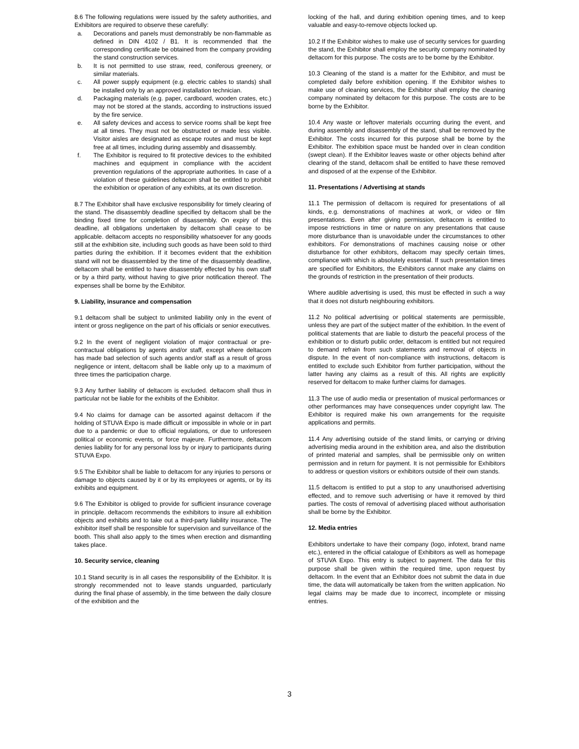8.6 The following regulations were issued by the safety authorities, and Exhibitors are required to observe these carefully:
a. Decorations and panels must demonstrably be non-flammable as defined in DIN 4102 / B1. It is recommended that the corresponding certificate be obtained from the company providing the stand construction services.
b. It is not permitted to use straw, reed, coniferous greenery, or similar materials.
c. All power supply equipment (e.g. electric cables to stands) shall be installed only by an approved installation technician.
d. Packaging materials (e.g. paper, cardboard, wooden crates, etc.) may not be stored at the stands, according to instructions issued by the fire service.
e. All safety devices and access to service rooms shall be kept free at all times. They must not be obstructed or made less visible. Visitor aisles are designated as escape routes and must be kept free at all times, including during assembly and disassembly.
f. The Exhibitor is required to fit protective devices to the exhibited machines and equipment in compliance with the accident prevention regulations of the appropriate authorities. In case of a violation of these guidelines deltacom shall be entitled to prohibit the exhibition or operation of any exhibits, at its own discretion.
8.7 The Exhibitor shall have exclusive responsibility for timely clearing of the stand. The disassembly deadline specified by deltacom shall be the binding fixed time for completion of disassembly. On expiry of this deadline, all obligations undertaken by deltacom shall cease to be applicable. deltacom accepts no responsibility whatsoever for any goods still at the exhibition site, including such goods as have been sold to third parties during the exhibition. If it becomes evident that the exhibition stand will not be disassembled by the time of the disassembly deadline, deltacom shall be entitled to have disassembly effected by his own staff or by a third party, without having to give prior notification thereof. The expenses shall be borne by the Exhibitor.
9. Liability, insurance and compensation
9.1 deltacom shall be subject to unlimited liability only in the event of intent or gross negligence on the part of his officials or senior executives.
9.2 In the event of negligent violation of major contractual or pre-contractual obligations by agents and/or staff, except where deltacom has made bad selection of such agents and/or staff as a result of gross negligence or intent, deltacom shall be liable only up to a maximum of three times the participation charge.
9.3 Any further liability of deltacom is excluded. deltacom shall thus in particular not be liable for the exhibits of the Exhibitor.
9.4 No claims for damage can be assorted against deltacom if the holding of STUVA Expo is made difficult or impossible in whole or in part due to a pandemic or due to official regulations, or due to unforeseen political or economic events, or force majeure. Furthermore, deltacom denies liability for for any personal loss by or injury to participants during STUVA Expo.
9.5 The Exhibitor shall be liable to deltacom for any injuries to persons or damage to objects caused by it or by its employees or agents, or by its exhibits and equipment.
9.6 The Exhibitor is obliged to provide for sufficient insurance coverage in principle. deltacom recommends the exhibitors to insure all exhibition objects and exhibits and to take out a third-party liability insurance. The exhibitor itself shall be responsible for supervision and surveillance of the booth. This shall also apply to the times when erection and dismantling takes place.
10. Security service, cleaning
10.1 Stand security is in all cases the responsibility of the Exhibitor. It is strongly recommended not to leave stands unguarded, particularly during the final phase of assembly, in the time between the daily closure of the exhibition and the
locking of the hall, and during exhibition opening times, and to keep valuable and easy-to-remove objects locked up.
10.2 If the Exhibitor wishes to make use of security services for guarding the stand, the Exhibitor shall employ the security company nominated by deltacom for this purpose. The costs are to be borne by the Exhibitor.
10.3 Cleaning of the stand is a matter for the Exhibitor, and must be completed daily before exhibition opening. If the Exhibitor wishes to make use of cleaning services, the Exhibitor shall employ the cleaning company nominated by deltacom for this purpose. The costs are to be borne by the Exhibitor.
10.4 Any waste or leftover materials occurring during the event, and during assembly and disassembly of the stand, shall be removed by the Exhibitor. The costs incurred for this purpose shall be borne by the Exhibitor. The exhibition space must be handed over in clean condition (swept clean). If the Exhibitor leaves waste or other objects behind after clearing of the stand, deltacom shall be entitled to have these removed and disposed of at the expense of the Exhibitor.
11. Presentations / Advertising at stands
11.1 The permission of deltacom is required for presentations of all kinds, e.g. demonstrations of machines at work, or video or film presentations. Even after giving permission, deltacom is entitled to impose restrictions in time or nature on any presentations that cause more disturbance than is unavoidable under the circumstances to other exhibitors. For demonstrations of machines causing noise or other disturbance for other exhibitors, deltacom may specify certain times, compliance with which is absolutely essential. If such presentation times are specified for Exhibitors, the Exhibitors cannot make any claims on the grounds of restriction in the presentation of their products.
Where audible advertising is used, this must be effected in such a way that it does not disturb neighbouring exhibitors.
11.2 No political advertising or political statements are permissible, unless they are part of the subject matter of the exhibition. In the event of political statements that are liable to disturb the peaceful process of the exhibition or to disturb public order, deltacom is entitled but not required to demand refrain from such statements and removal of objects in dispute. In the event of non-compliance with instructions, deltacom is entitled to exclude such Exhibitor from further participation, without the latter having any claims as a result of this. All rights are explicitly reserved for deltacom to make further claims for damages.
11.3 The use of audio media or presentation of musical performances or other performances may have consequences under copyright law. The Exhibitor is required make his own arrangements for the requisite applications and permits.
11.4 Any advertising outside of the stand limits, or carrying or driving advertising media around in the exhibition area, and also the distribution of printed material and samples, shall be permissible only on written permission and in return for payment. It is not permissible for Exhibitors to address or question visitors or exhibitors outside of their own stands.
11.5 deltacom is entitled to put a stop to any unauthorised advertising effected, and to remove such advertising or have it removed by third parties. The costs of removal of advertising placed without authorisation shall be borne by the Exhibitor.
12. Media entries
Exhibitors undertake to have their company (logo, infotext, brand name etc.), entered in the official catalogue of Exhibitors as well as homepage of STUVA Expo. This entry is subject to payment. The data for this purpose shall be given within the required time, upon request by deltacom. In the event that an Exhibitor does not submit the data in due time, the data will automatically be taken from the written application. No legal claims may be made due to incorrect, incomplete or missing entries.
3